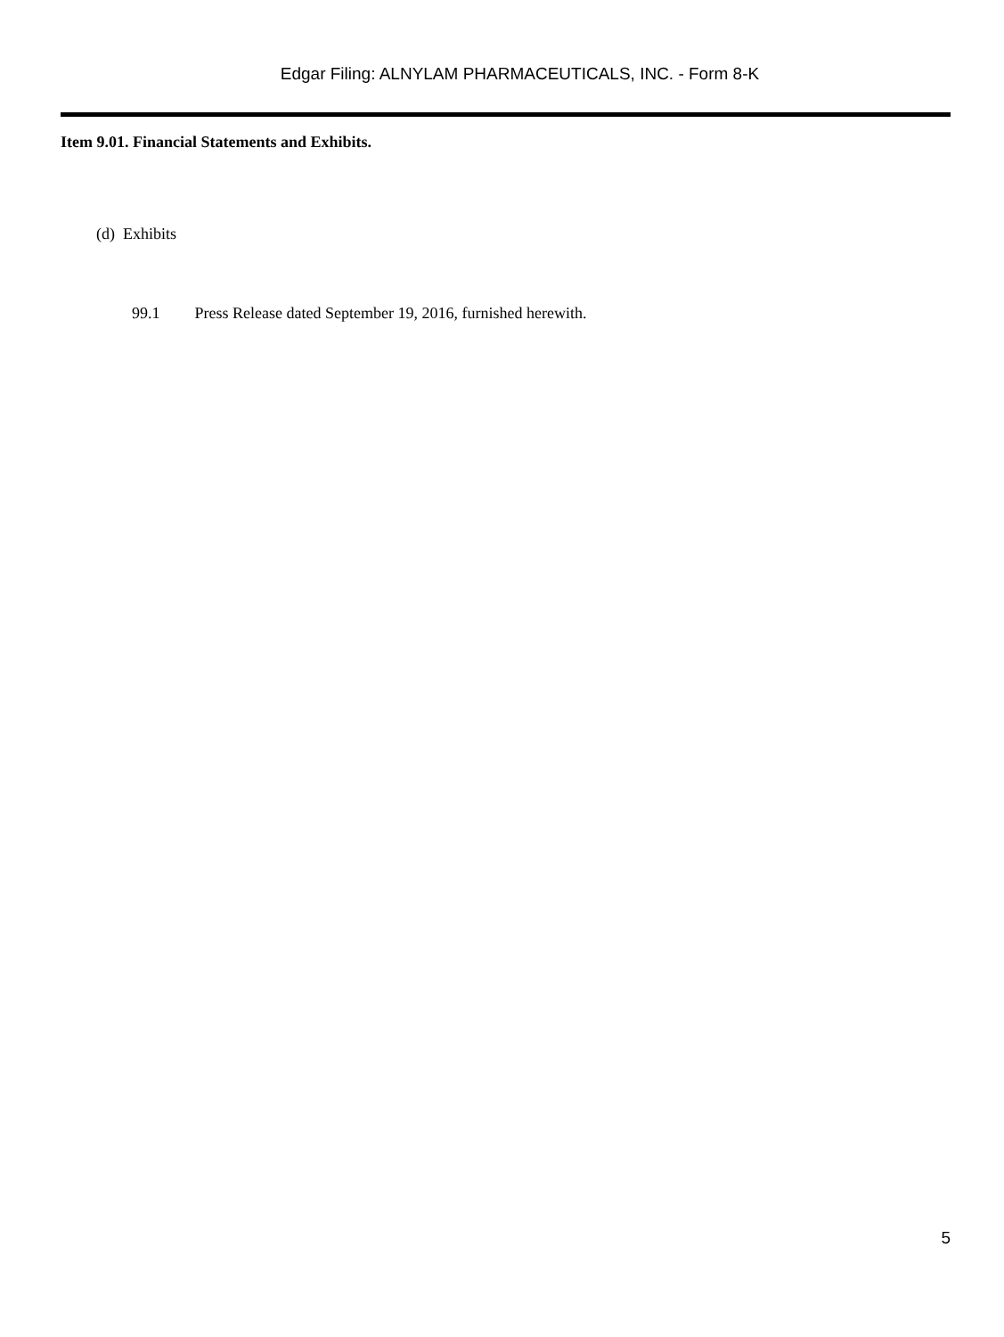Edgar Filing: ALNYLAM PHARMACEUTICALS, INC. - Form 8-K
Item 9.01. Financial Statements and Exhibits.
(d) Exhibits
99.1 Press Release dated September 19, 2016, furnished herewith.
5